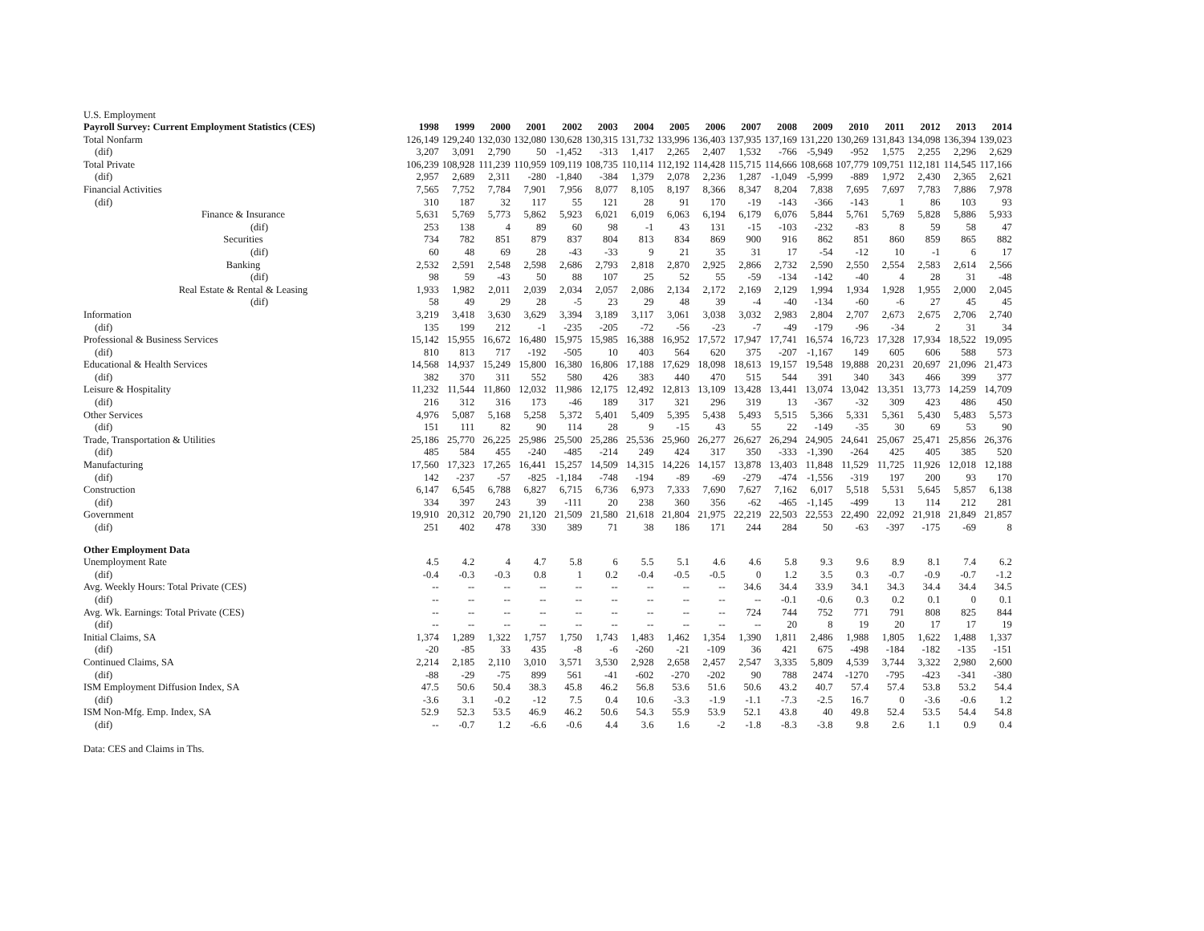U.S. Employment
| Payroll Survey: Current Employment Statistics (CES) | 1998 | 1999 | 2000 | 2001 | 2002 | 2003 | 2004 | 2005 | 2006 | 2007 | 2008 | 2009 | 2010 | 2011 | 2012 | 2013 | 2014 |
| --- | --- | --- | --- | --- | --- | --- | --- | --- | --- | --- | --- | --- | --- | --- | --- | --- | --- |
| Total Nonfarm | 126,149 | 129,240 | 132,030 | 132,080 | 130,628 | 130,315 | 131,732 | 133,996 | 136,403 | 137,935 | 137,169 | 131,220 | 130,269 | 131,843 | 134,098 | 136,394 | 139,023 |
| (dif) | 3,207 | 3,091 | 2,790 | 50 | -1,452 | -313 | 1,417 | 2,265 | 2,407 | 1,532 | -766 | -5,949 | -952 | 1,575 | 2,255 | 2,296 | 2,629 |
| Total Private | 106,239 | 108,928 | 111,239 | 110,959 | 109,119 | 108,735 | 110,114 | 112,192 | 114,428 | 115,715 | 114,666 | 108,668 | 107,779 | 109,751 | 112,181 | 114,545 | 117,166 |
| (dif) | 2,957 | 2,689 | 2,311 | -280 | -1,840 | -384 | 1,379 | 2,078 | 2,236 | 1,287 | -1,049 | -5,999 | -889 | 1,972 | 2,430 | 2,365 | 2,621 |
| Financial Activities | 7,565 | 7,752 | 7,784 | 7,901 | 7,956 | 8,077 | 8,105 | 8,197 | 8,366 | 8,347 | 8,204 | 7,838 | 7,695 | 7,697 | 7,783 | 7,886 | 7,978 |
| (dif) | 310 | 187 | 32 | 117 | 55 | 121 | 28 | 91 | 170 | -19 | -143 | -366 | -143 | 1 | 86 | 103 | 93 |
| Finance & Insurance | 5,631 | 5,769 | 5,773 | 5,862 | 5,923 | 6,021 | 6,019 | 6,063 | 6,194 | 6,179 | 6,076 | 5,844 | 5,761 | 5,769 | 5,828 | 5,886 | 5,933 |
| (dif) | 253 | 138 | 4 | 89 | 60 | 98 | -1 | 43 | 131 | -15 | -103 | -232 | -83 | 8 | 59 | 58 | 47 |
| Securities | 734 | 782 | 851 | 879 | 837 | 804 | 813 | 834 | 869 | 900 | 916 | 862 | 851 | 860 | 859 | 865 | 882 |
| (dif) | 60 | 48 | 69 | 28 | -43 | -33 | 9 | 21 | 35 | 31 | 17 | -54 | -12 | 10 | -1 | 6 | 17 |
| Banking | 2,532 | 2,591 | 2,548 | 2,598 | 2,686 | 2,793 | 2,818 | 2,870 | 2,925 | 2,866 | 2,732 | 2,590 | 2,550 | 2,554 | 2,583 | 2,614 | 2,566 |
| (dif) | 98 | 59 | -43 | 50 | 88 | 107 | 25 | 52 | 55 | -59 | -134 | -142 | -40 | 4 | 28 | 31 | -48 |
| Real Estate & Rental & Leasing | 1,933 | 1,982 | 2,011 | 2,039 | 2,034 | 2,057 | 2,086 | 2,134 | 2,172 | 2,169 | 2,129 | 1,994 | 1,934 | 1,928 | 1,955 | 2,000 | 2,045 |
| (dif) | 58 | 49 | 29 | 28 | -5 | 23 | 29 | 48 | 39 | -4 | -40 | -134 | -60 | -6 | 27 | 45 | 45 |
| Information | 3,219 | 3,418 | 3,630 | 3,629 | 3,394 | 3,189 | 3,117 | 3,061 | 3,038 | 3,032 | 2,983 | 2,804 | 2,707 | 2,673 | 2,675 | 2,706 | 2,740 |
| (dif) | 135 | 199 | 212 | -1 | -235 | -205 | -72 | -56 | -23 | -7 | -49 | -179 | -96 | -34 | 2 | 31 | 34 |
| Professional & Business Services | 15,142 | 15,955 | 16,672 | 16,480 | 15,975 | 15,985 | 16,388 | 16,952 | 17,572 | 17,947 | 17,741 | 16,574 | 16,723 | 17,328 | 17,934 | 18,522 | 19,095 |
| (dif) | 810 | 813 | 717 | -192 | -505 | 10 | 403 | 564 | 620 | 375 | -207 | -1,167 | 149 | 605 | 606 | 588 | 573 |
| Educational & Health Services | 14,568 | 14,937 | 15,249 | 15,800 | 16,380 | 16,806 | 17,188 | 17,629 | 18,098 | 18,613 | 19,157 | 19,548 | 19,888 | 20,231 | 20,697 | 21,096 | 21,473 |
| (dif) | 382 | 370 | 311 | 552 | 580 | 426 | 383 | 440 | 470 | 515 | 544 | 391 | 340 | 343 | 466 | 399 | 377 |
| Leisure & Hospitality | 11,232 | 11,544 | 11,860 | 12,032 | 11,986 | 12,175 | 12,492 | 12,813 | 13,109 | 13,428 | 13,441 | 13,074 | 13,042 | 13,351 | 13,773 | 14,259 | 14,709 |
| (dif) | 216 | 312 | 316 | 173 | -46 | 189 | 317 | 321 | 296 | 319 | 13 | -367 | -32 | 309 | 423 | 486 | 450 |
| Other Services | 4,976 | 5,087 | 5,168 | 5,258 | 5,372 | 5,401 | 5,409 | 5,395 | 5,438 | 5,493 | 5,515 | 5,366 | 5,331 | 5,361 | 5,430 | 5,483 | 5,573 |
| (dif) | 151 | 111 | 82 | 90 | 114 | 28 | 9 | -15 | 43 | 55 | 22 | -149 | -35 | 30 | 69 | 53 | 90 |
| Trade, Transportation & Utilities | 25,186 | 25,770 | 26,225 | 25,986 | 25,500 | 25,286 | 25,536 | 25,960 | 26,277 | 26,627 | 26,294 | 24,905 | 24,641 | 25,067 | 25,471 | 25,856 | 26,376 |
| (dif) | 485 | 584 | 455 | -240 | -485 | -214 | 249 | 424 | 317 | 350 | -333 | -1,390 | -264 | 425 | 405 | 385 | 520 |
| Manufacturing | 17,560 | 17,323 | 17,265 | 16,441 | 15,257 | 14,509 | 14,315 | 14,226 | 14,157 | 13,878 | 13,403 | 11,848 | 11,529 | 11,725 | 11,926 | 12,018 | 12,188 |
| (dif) | 142 | -237 | -57 | -825 | -1,184 | -748 | -194 | -89 | -69 | -279 | -474 | -1,556 | -319 | 197 | 200 | 93 | 170 |
| Construction | 6,147 | 6,545 | 6,788 | 6,827 | 6,715 | 6,736 | 6,973 | 7,333 | 7,690 | 7,627 | 7,162 | 6,017 | 5,518 | 5,531 | 5,645 | 5,857 | 6,138 |
| (dif) | 334 | 397 | 243 | 39 | -111 | 20 | 238 | 360 | 356 | -62 | -465 | -1,145 | -499 | 13 | 114 | 212 | 281 |
| Government | 19,910 | 20,312 | 20,790 | 21,120 | 21,509 | 21,580 | 21,618 | 21,804 | 21,975 | 22,219 | 22,503 | 22,553 | 22,490 | 22,092 | 21,918 | 21,849 | 21,857 |
| (dif) | 251 | 402 | 478 | 330 | 389 | 71 | 38 | 186 | 171 | 244 | 284 | 50 | -63 | -397 | -175 | -69 | 8 |
| Other Employment Data | | | | | | | | | | | | | | | | | |
| Unemployment Rate | 4.5 | 4.2 | 4 | 4.7 | 5.8 | 6 | 5.5 | 5.1 | 4.6 | 4.6 | 5.8 | 9.3 | 9.6 | 8.9 | 8.1 | 7.4 | 6.2 |
| (dif) | -0.4 | -0.3 | -0.3 | 0.8 | 1 | 0.2 | -0.4 | -0.5 | -0.5 | 0 | 1.2 | 3.5 | 0.3 | -0.7 | -0.9 | -0.7 | -1.2 |
| Avg. Weekly Hours: Total Private (CES) | -- | -- | -- | -- | -- | -- | -- | -- | -- | 34.6 | 34.4 | 33.9 | 34.1 | 34.3 | 34.4 | 34.4 | 34.5 |
| (dif) | -- | -- | -- | -- | -- | -- | -- | -- | -- | -- | -0.1 | -0.6 | 0.3 | 0.2 | 0.1 | 0 | 0.1 |
| Avg. Wk. Earnings: Total Private (CES) | -- | -- | -- | -- | -- | -- | -- | -- | -- | 724 | 744 | 752 | 771 | 791 | 808 | 825 | 844 |
| (dif) | -- | -- | -- | -- | -- | -- | -- | -- | -- | -- | 20 | 8 | 19 | 20 | 17 | 17 | 19 |
| Initial Claims, SA | 1,374 | 1,289 | 1,322 | 1,757 | 1,750 | 1,743 | 1,483 | 1,462 | 1,354 | 1,390 | 1,811 | 2,486 | 1,988 | 1,805 | 1,622 | 1,488 | 1,337 |
| (dif) | -20 | -85 | 33 | 435 | -8 | -6 | -260 | -21 | -109 | 36 | 421 | 675 | -498 | -184 | -182 | -135 | -151 |
| Continued Claims, SA | 2,214 | 2,185 | 2,110 | 3,010 | 3,571 | 3,530 | 2,928 | 2,658 | 2,457 | 2,547 | 3,335 | 5,809 | 4,539 | 3,744 | 3,322 | 2,980 | 2,600 |
| (dif) | -88 | -29 | -75 | 899 | 561 | -41 | -602 | -270 | -202 | 90 | 788 | 2474 | -1270 | -795 | -423 | -341 | -380 |
| ISM Employment Diffusion Index, SA | 47.5 | 50.6 | 50.4 | 38.3 | 45.8 | 46.2 | 56.8 | 53.6 | 51.6 | 50.6 | 43.2 | 40.7 | 57.4 | 57.4 | 53.8 | 53.2 | 54.4 |
| (dif) | -3.6 | 3.1 | -0.2 | -12 | 7.5 | 0.4 | 10.6 | -3.3 | -1.9 | -1.1 | -7.3 | -2.5 | 16.7 | 0 | -3.6 | -0.6 | 1.2 |
| ISM Non-Mfg. Emp. Index, SA | 52.9 | 52.3 | 53.5 | 46.9 | 46.2 | 50.6 | 54.3 | 55.9 | 53.9 | 52.1 | 43.8 | 40 | 49.8 | 52.4 | 53.5 | 54.4 | 54.8 |
| (dif) | -- | -0.7 | 1.2 | -6.6 | -0.6 | 4.4 | 3.6 | 1.6 | -2 | -1.8 | -8.3 | -3.8 | 9.8 | 2.6 | 1.1 | 0.9 | 0.4 |
Data: CES and Claims in Ths.